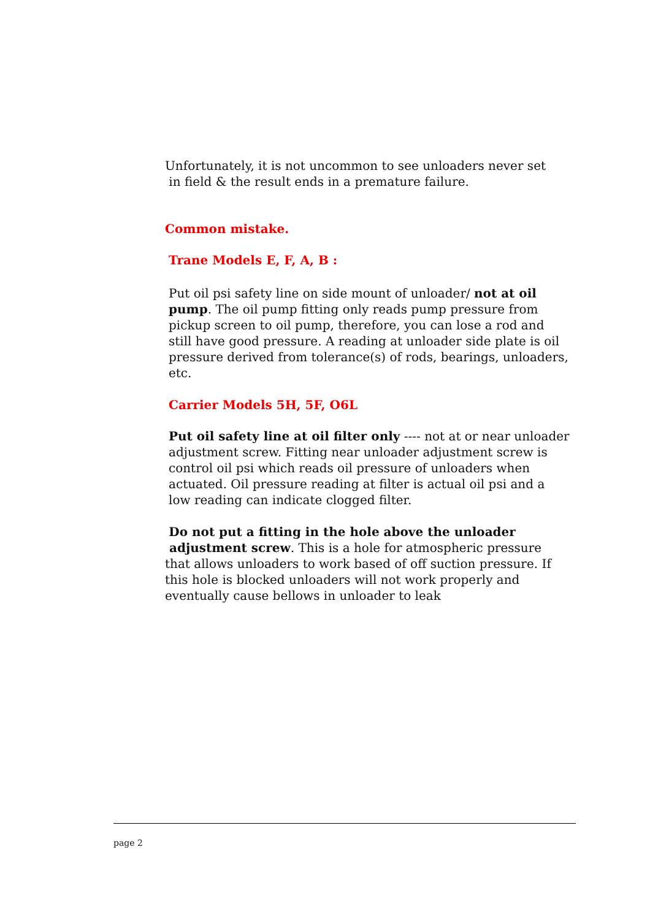Unfortunately, it is not uncommon to see unloaders never set
in field & the result ends in a premature failure.
Common mistake.
Trane Models E, F, A, B :
Put oil psi safety line on side mount of unloader/ not at oil pump. The oil pump fitting only reads pump pressure from pickup screen to oil pump, therefore, you can lose a rod and still have good pressure. A reading at unloader side plate is oil pressure derived from tolerance(s) of rods, bearings, unloaders, etc.
Carrier Models 5H, 5F, O6L
Put oil safety line at oil filter only ---- not at or near unloader adjustment screw. Fitting near unloader adjustment screw is control oil psi which reads oil pressure of unloaders when actuated. Oil pressure reading at filter is actual oil psi and a low reading can indicate clogged filter.
Do not put a fitting in the hole above the unloader
adjustment screw. This is a hole for atmospheric pressure that allows unloaders to work based of off suction pressure. If this hole is blocked unloaders will not work properly and eventually cause bellows in unloader to leak
page 2